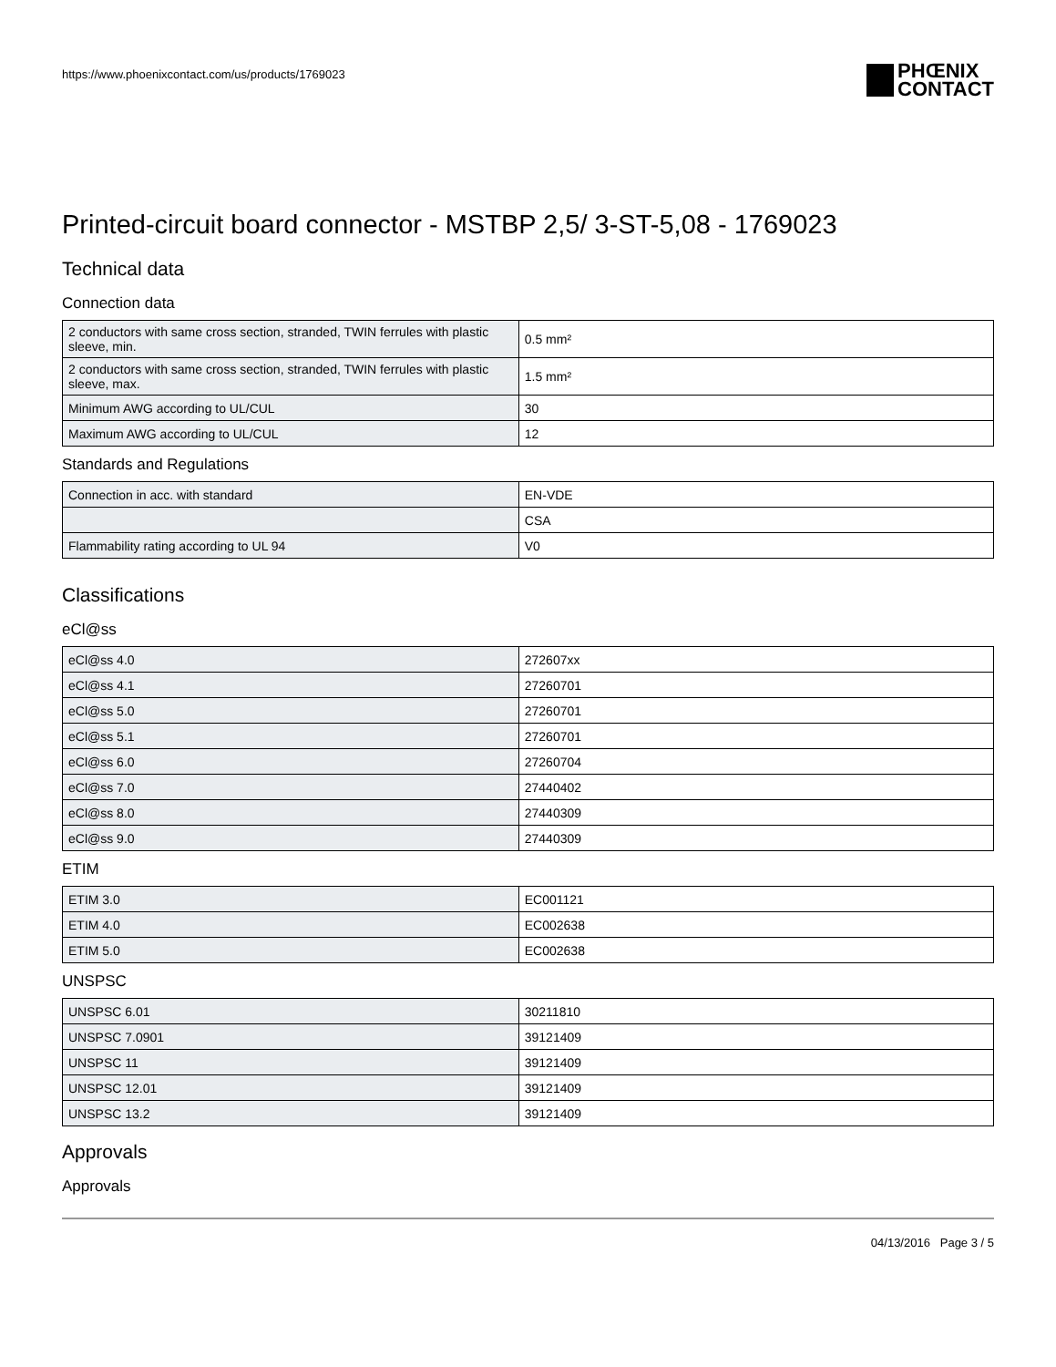https://www.phoenixcontact.com/us/products/1769023
PHŒNIX
CONTACT
Printed-circuit board connector - MSTBP 2,5/ 3-ST-5,08 - 1769023
Technical data
Connection data
| 2 conductors with same cross section, stranded, TWIN ferrules with plastic sleeve, min. | 0.5 mm² |
| 2 conductors with same cross section, stranded, TWIN ferrules with plastic sleeve, max. | 1.5 mm² |
| Minimum AWG according to UL/CUL | 30 |
| Maximum AWG according to UL/CUL | 12 |
Standards and Regulations
| Connection in acc. with standard | EN-VDE |
| | CSA |
| Flammability rating according to UL 94 | V0 |
Classifications
eCl@ss
| eCl@ss 4.0 | 272607xx |
| eCl@ss 4.1 | 27260701 |
| eCl@ss 5.0 | 27260701 |
| eCl@ss 5.1 | 27260701 |
| eCl@ss 6.0 | 27260704 |
| eCl@ss 7.0 | 27440402 |
| eCl@ss 8.0 | 27440309 |
| eCl@ss 9.0 | 27440309 |
ETIM
| ETIM 3.0 | EC001121 |
| ETIM 4.0 | EC002638 |
| ETIM 5.0 | EC002638 |
UNSPSC
| UNSPSC 6.01 | 30211810 |
| UNSPSC 7.0901 | 39121409 |
| UNSPSC 11 | 39121409 |
| UNSPSC 12.01 | 39121409 |
| UNSPSC 13.2 | 39121409 |
Approvals
Approvals
04/13/2016 Page 3 / 5